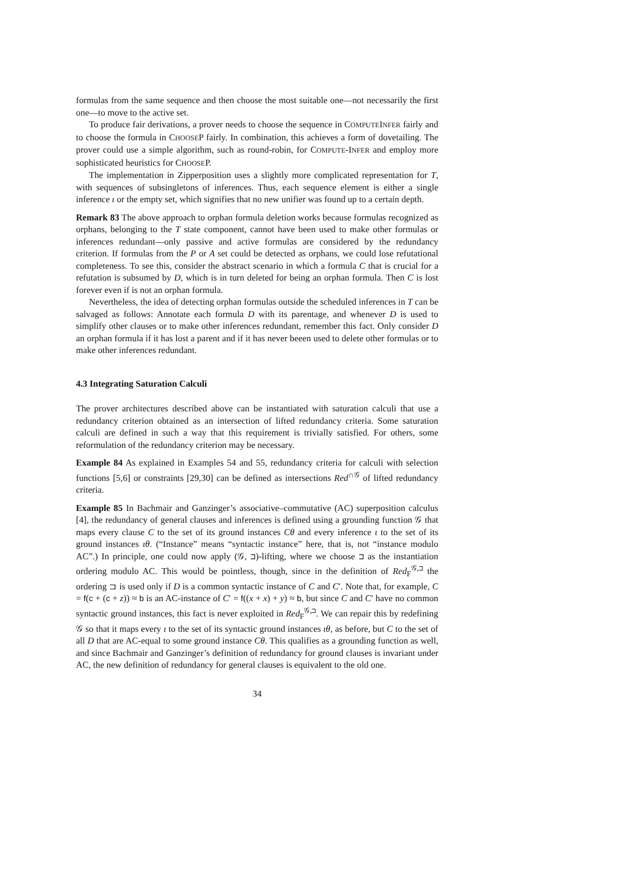formulas from the same sequence and then choose the most suitable one—not necessarily the first one—to move to the active set.
To produce fair derivations, a prover needs to choose the sequence in COMPUTEINFER fairly and to choose the formula in CHOOSEP fairly. In combination, this achieves a form of dovetailing. The prover could use a simple algorithm, such as round-robin, for COMPUTE-INFER and employ more sophisticated heuristics for CHOOSEP.
The implementation in Zipperposition uses a slightly more complicated representation for T, with sequences of subsingletons of inferences. Thus, each sequence element is either a single inference ι or the empty set, which signifies that no new unifier was found up to a certain depth.
Remark 83 The above approach to orphan formula deletion works because formulas recognized as orphans, belonging to the T state component, cannot have been used to make other formulas or inferences redundant—only passive and active formulas are considered by the redundancy criterion. If formulas from the P or A set could be detected as orphans, we could lose refutational completeness. To see this, consider the abstract scenario in which a formula C that is crucial for a refutation is subsumed by D, which is in turn deleted for being an orphan formula. Then C is lost forever even if is not an orphan formula.
Nevertheless, the idea of detecting orphan formulas outside the scheduled inferences in T can be salvaged as follows: Annotate each formula D with its parentage, and whenever D is used to simplify other clauses or to make other inferences redundant, remember this fact. Only consider D an orphan formula if it has lost a parent and if it has never beeen used to delete other formulas or to make other inferences redundant.
4.3 Integrating Saturation Calculi
The prover architectures described above can be instantiated with saturation calculi that use a redundancy criterion obtained as an intersection of lifted redundancy criteria. Some saturation calculi are defined in such a way that this requirement is trivially satisfied. For others, some reformulation of the redundancy criterion may be necessary.
Example 84 As explained in Examples 54 and 55, redundancy criteria for calculi with selection functions [5,6] or constraints [29,30] can be defined as intersections Red<sup>∩𝒢</sup> of lifted redundancy criteria.
Example 85 In Bachmair and Ganzinger’s associative–commutative (AC) superposition calculus [4], the redundancy of general clauses and inferences is defined using a grounding function 𝒢 that maps every clause C to the set of its ground instances Cθ and every inference ι to the set of its ground instances ιθ. (“Instance” means “syntactic instance” here, that is, not “instance modulo AC”.) In principle, one could now apply (𝒢, ⊐)-lifting, where we choose ⊐ as the instantiation ordering modulo AC. This would be pointless, though, since in the definition of Red<sub>F</sub><sup>𝒢,⊐</sup> the ordering ⊐ is used only if D is a common syntactic instance of C and C′. Note that, for example, C = f(c + (c + z)) ≈ b is an AC-instance of C′ = f((x + x) + y) ≈ b, but since C and C′ have no common syntactic ground instances, this fact is never exploited in Red<sub>F</sub><sup>𝒢,⊐</sup>. We can repair this by redefining 𝒢 so that it maps every ι to the set of its syntactic ground instances ιθ, as before, but C to the set of all D that are AC-equal to some ground instance Cθ. This qualifies as a grounding function as well, and since Bachmair and Ganzinger’s definition of redundancy for ground clauses is invariant under AC, the new definition of redundancy for general clauses is equivalent to the old one.
34